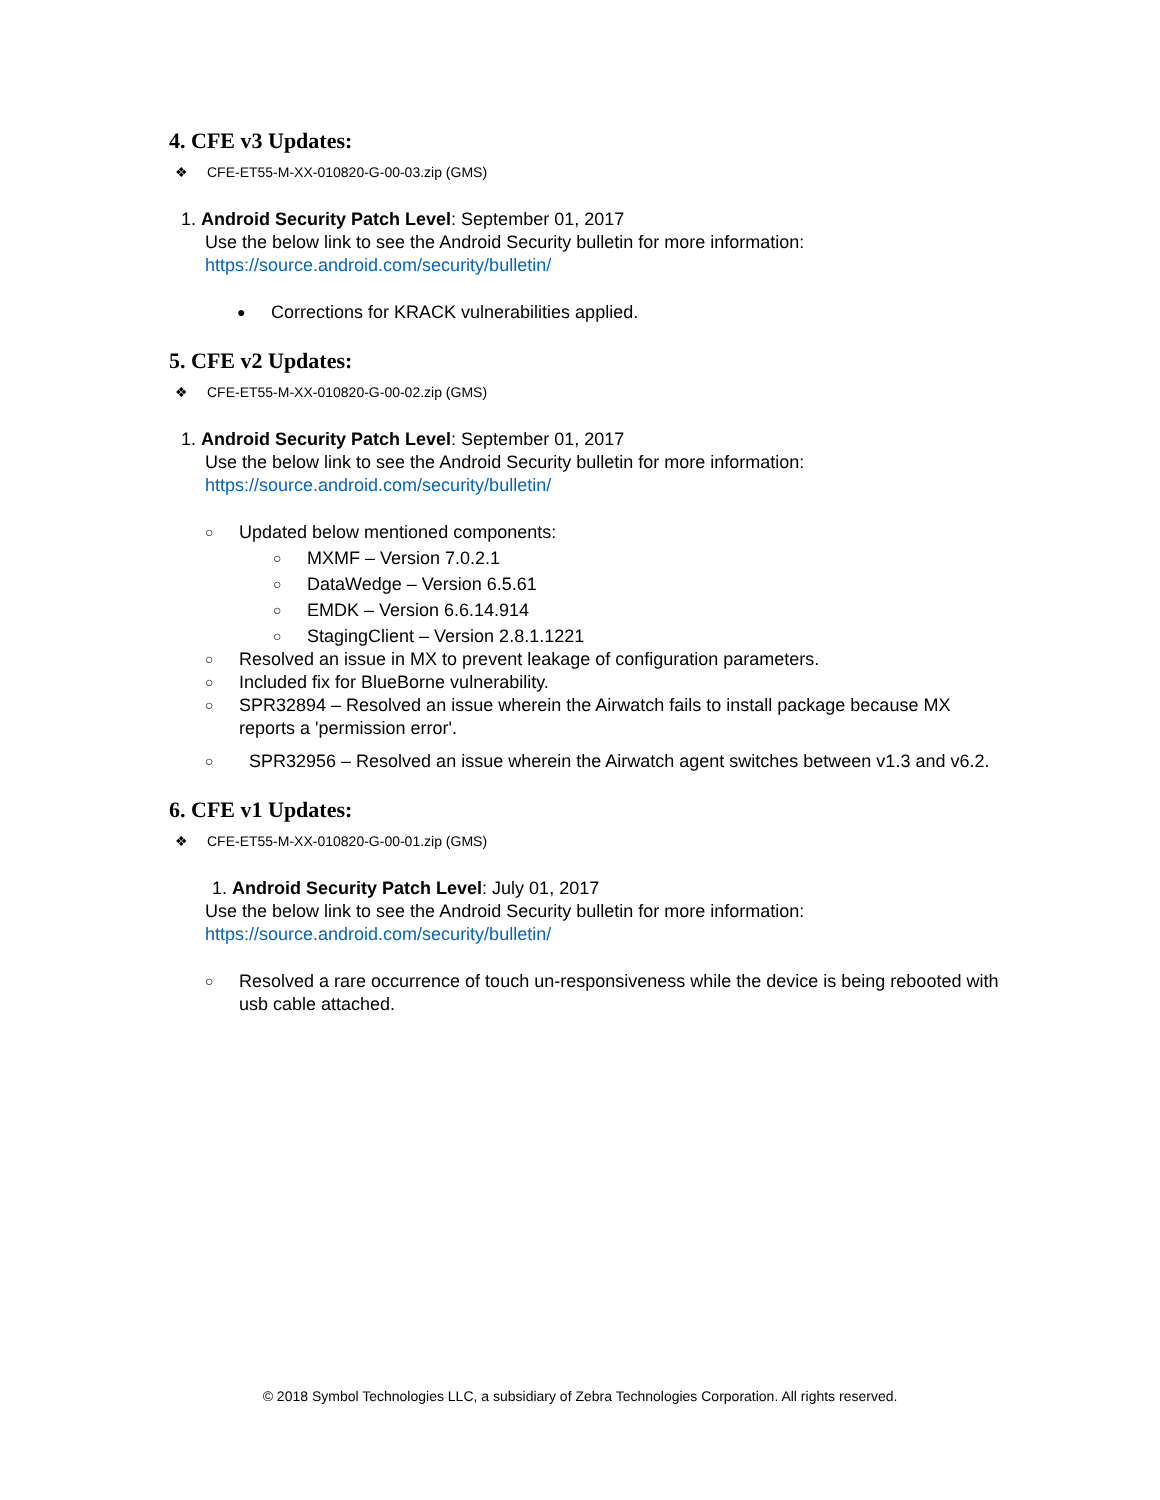4. CFE v3 Updates:
❖ CFE-ET55-M-XX-010820-G-00-03.zip (GMS)
1. Android Security Patch Level: September 01, 2017
Use the below link to see the Android Security bulletin for more information:
https://source.android.com/security/bulletin/
● Corrections for KRACK vulnerabilities applied.
5. CFE v2 Updates:
❖ CFE-ET55-M-XX-010820-G-00-02.zip (GMS)
1. Android Security Patch Level: September 01, 2017
Use the below link to see the Android Security bulletin for more information:
https://source.android.com/security/bulletin/
○ Updated below mentioned components:
○ MXMF – Version 7.0.2.1
○ DataWedge – Version 6.5.61
○ EMDK – Version 6.6.14.914
○ StagingClient – Version 2.8.1.1221
○ Resolved an issue in MX to prevent leakage of configuration parameters.
○ Included fix for BlueBorne vulnerability.
○ SPR32894 – Resolved an issue wherein the Airwatch fails to install package because MX reports a 'permission error'.
○ SPR32956 – Resolved an issue wherein the Airwatch agent switches between v1.3 and v6.2.
6. CFE v1 Updates:
❖ CFE-ET55-M-XX-010820-G-00-01.zip (GMS)
1. Android Security Patch Level: July 01, 2017
Use the below link to see the Android Security bulletin for more information:
https://source.android.com/security/bulletin/
○ Resolved a rare occurrence of touch un-responsiveness while the device is being rebooted with usb cable attached.
© 2018 Symbol Technologies LLC, a subsidiary of Zebra Technologies Corporation. All rights reserved.